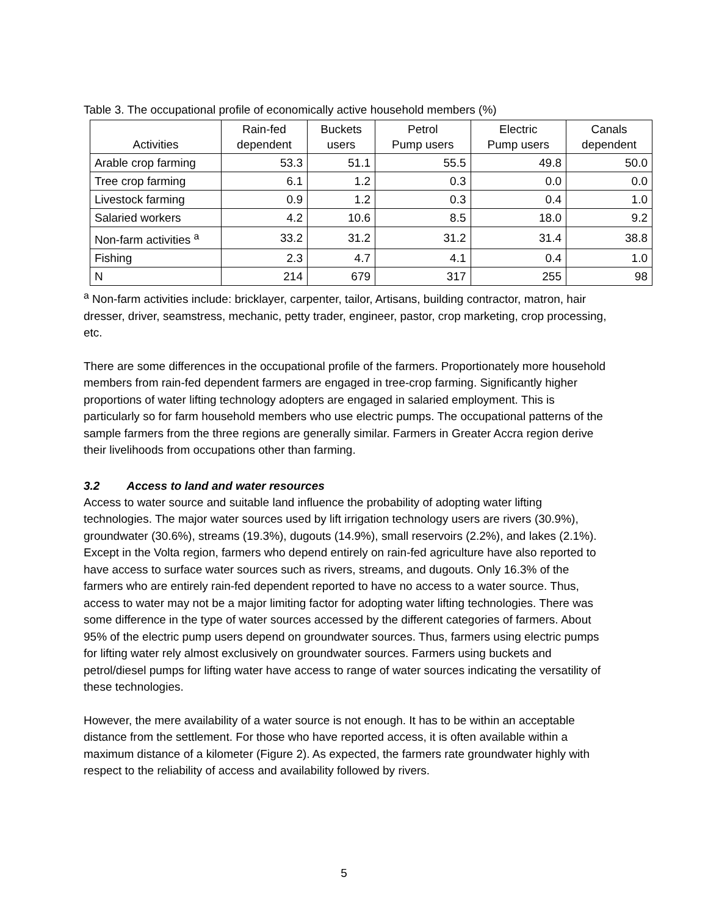Table 3. The occupational profile of economically active household members (%)
| Activities | Rain-fed dependent | Buckets users | Petrol Pump users | Electric Pump users | Canals dependent |
| --- | --- | --- | --- | --- | --- |
| Arable crop farming | 53.3 | 51.1 | 55.5 | 49.8 | 50.0 |
| Tree crop farming | 6.1 | 1.2 | 0.3 | 0.0 | 0.0 |
| Livestock farming | 0.9 | 1.2 | 0.3 | 0.4 | 1.0 |
| Salaried workers | 4.2 | 10.6 | 8.5 | 18.0 | 9.2 |
| Non-farm activities <sup>a</sup> | 33.2 | 31.2 | 31.2 | 31.4 | 38.8 |
| Fishing | 2.3 | 4.7 | 4.1 | 0.4 | 1.0 |
| N | 214 | 679 | 317 | 255 | 98 |
<sup>a</sup> Non-farm activities include: bricklayer, carpenter, tailor, Artisans, building contractor, matron, hair dresser, driver, seamstress, mechanic, petty trader, engineer, pastor, crop marketing, crop processing, etc.
There are some differences in the occupational profile of the farmers. Proportionately more household members from rain-fed dependent farmers are engaged in tree-crop farming. Significantly higher proportions of water lifting technology adopters are engaged in salaried employment. This is particularly so for farm household members who use electric pumps. The occupational patterns of the sample farmers from the three regions are generally similar. Farmers in Greater Accra region derive their livelihoods from occupations other than farming.
3.2 Access to land and water resources
Access to water source and suitable land influence the probability of adopting water lifting technologies. The major water sources used by lift irrigation technology users are rivers (30.9%), groundwater (30.6%), streams (19.3%), dugouts (14.9%), small reservoirs (2.2%), and lakes (2.1%). Except in the Volta region, farmers who depend entirely on rain-fed agriculture have also reported to have access to surface water sources such as rivers, streams, and dugouts. Only 16.3% of the farmers who are entirely rain-fed dependent reported to have no access to a water source. Thus, access to water may not be a major limiting factor for adopting water lifting technologies. There was some difference in the type of water sources accessed by the different categories of farmers. About 95% of the electric pump users depend on groundwater sources. Thus, farmers using electric pumps for lifting water rely almost exclusively on groundwater sources. Farmers using buckets and petrol/diesel pumps for lifting water have access to range of water sources indicating the versatility of these technologies.
However, the mere availability of a water source is not enough. It has to be within an acceptable distance from the settlement. For those who have reported access, it is often available within a maximum distance of a kilometer (Figure 2). As expected, the farmers rate groundwater highly with respect to the reliability of access and availability followed by rivers.
5